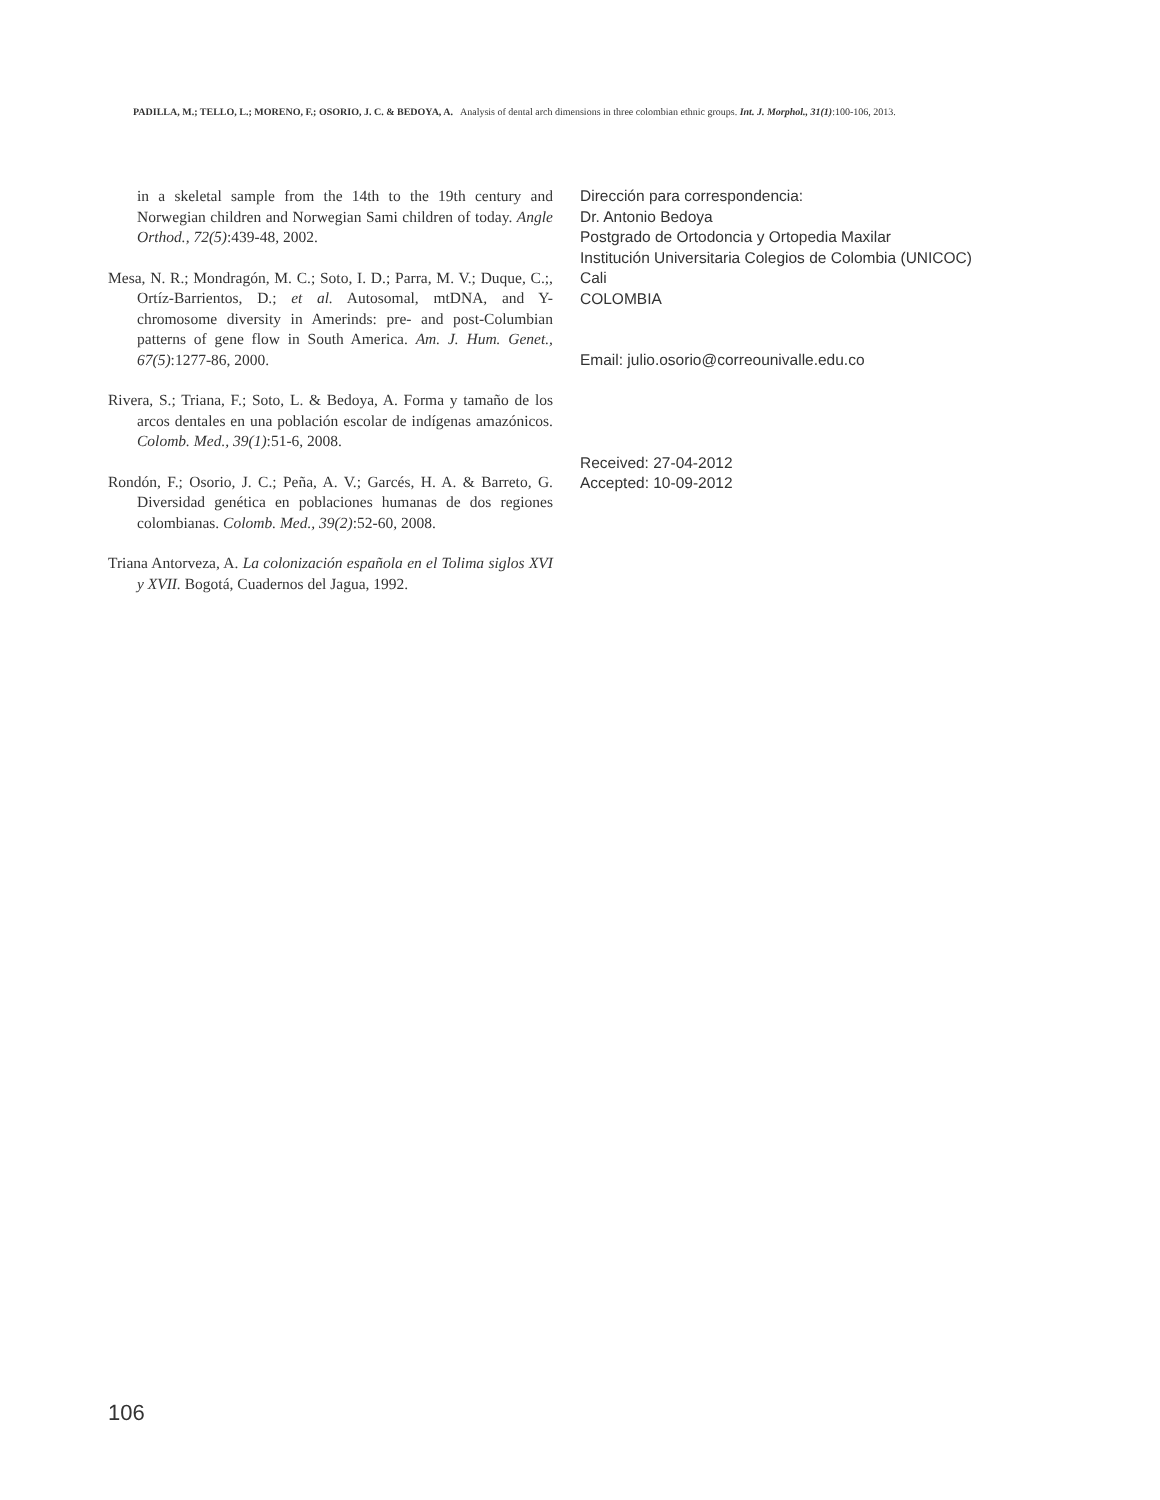PADILLA, M.; TELLO, L.; MORENO, F.; OSORIO, J. C. & BEDOYA, A. Analysis of dental arch dimensions in three colombian ethnic groups. Int. J. Morphol., 31(1):100-106, 2013.
in a skeletal sample from the 14th to the 19th century and Norwegian children and Norwegian Sami children of today. Angle Orthod., 72(5):439-48, 2002.
Mesa, N. R.; Mondragón, M. C.; Soto, I. D.; Parra, M. V.; Duque, C.;, Ortíz-Barrientos, D.; et al. Autosomal, mtDNA, and Y-chromosome diversity in Amerinds: pre- and post-Columbian patterns of gene flow in South America. Am. J. Hum. Genet., 67(5):1277-86, 2000.
Rivera, S.; Triana, F.; Soto, L. & Bedoya, A. Forma y tamaño de los arcos dentales en una población escolar de indígenas amazónicos. Colomb. Med., 39(1):51-6, 2008.
Rondón, F.; Osorio, J. C.; Peña, A. V.; Garcés, H. A. & Barreto, G. Diversidad genética en poblaciones humanas de dos regiones colombianas. Colomb. Med., 39(2):52-60, 2008.
Triana Antorveza, A. La colonización española en el Tolima siglos XVI y XVII. Bogotá, Cuadernos del Jagua, 1992.
Dirección para correspondencia:
Dr. Antonio Bedoya
Postgrado de Ortodoncia y Ortopedia Maxilar
Institución Universitaria Colegios de Colombia (UNICOC)
Cali
COLOMBIA
Email: julio.osorio@correounivalle.edu.co
Received: 27-04-2012
Accepted: 10-09-2012
106